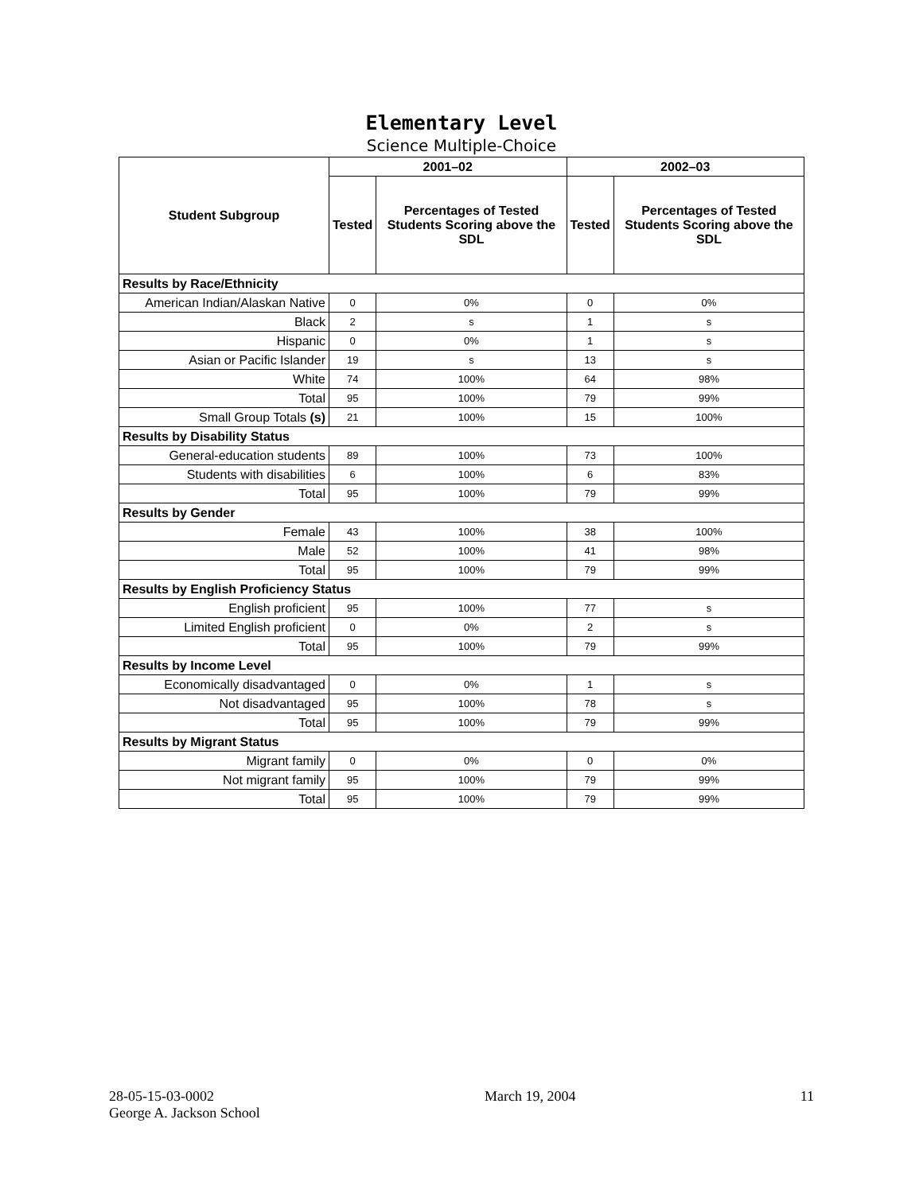Elementary Level
Science Multiple-Choice
| Student Subgroup | 2001–02 | | 2002–03 | |
| --- | --- | --- | --- | --- |
| | Tested | Percentages of Tested Students Scoring above the SDL | Tested | Percentages of Tested Students Scoring above the SDL |
| Results by Race/Ethnicity | | | | |
| American Indian/Alaskan Native | 0 | 0% | 0 | 0% |
| Black | 2 | s | 1 | s |
| Hispanic | 0 | 0% | 1 | s |
| Asian or Pacific Islander | 19 | s | 13 | s |
| White | 74 | 100% | 64 | 98% |
| Total | 95 | 100% | 79 | 99% |
| Small Group Totals (s) | 21 | 100% | 15 | 100% |
| Results by Disability Status | | | | |
| General-education students | 89 | 100% | 73 | 100% |
| Students with disabilities | 6 | 100% | 6 | 83% |
| Total | 95 | 100% | 79 | 99% |
| Results by Gender | | | | |
| Female | 43 | 100% | 38 | 100% |
| Male | 52 | 100% | 41 | 98% |
| Total | 95 | 100% | 79 | 99% |
| Results by English Proficiency Status | | | | |
| English proficient | 95 | 100% | 77 | s |
| Limited English proficient | 0 | 0% | 2 | s |
| Total | 95 | 100% | 79 | 99% |
| Results by Income Level | | | | |
| Economically disadvantaged | 0 | 0% | 1 | s |
| Not disadvantaged | 95 | 100% | 78 | s |
| Total | 95 | 100% | 79 | 99% |
| Results by Migrant Status | | | | |
| Migrant family | 0 | 0% | 0 | 0% |
| Not migrant family | 95 | 100% | 79 | 99% |
| Total | 95 | 100% | 79 | 99% |
28-05-15-03-0002
George A. Jackson School
March 19, 2004 11